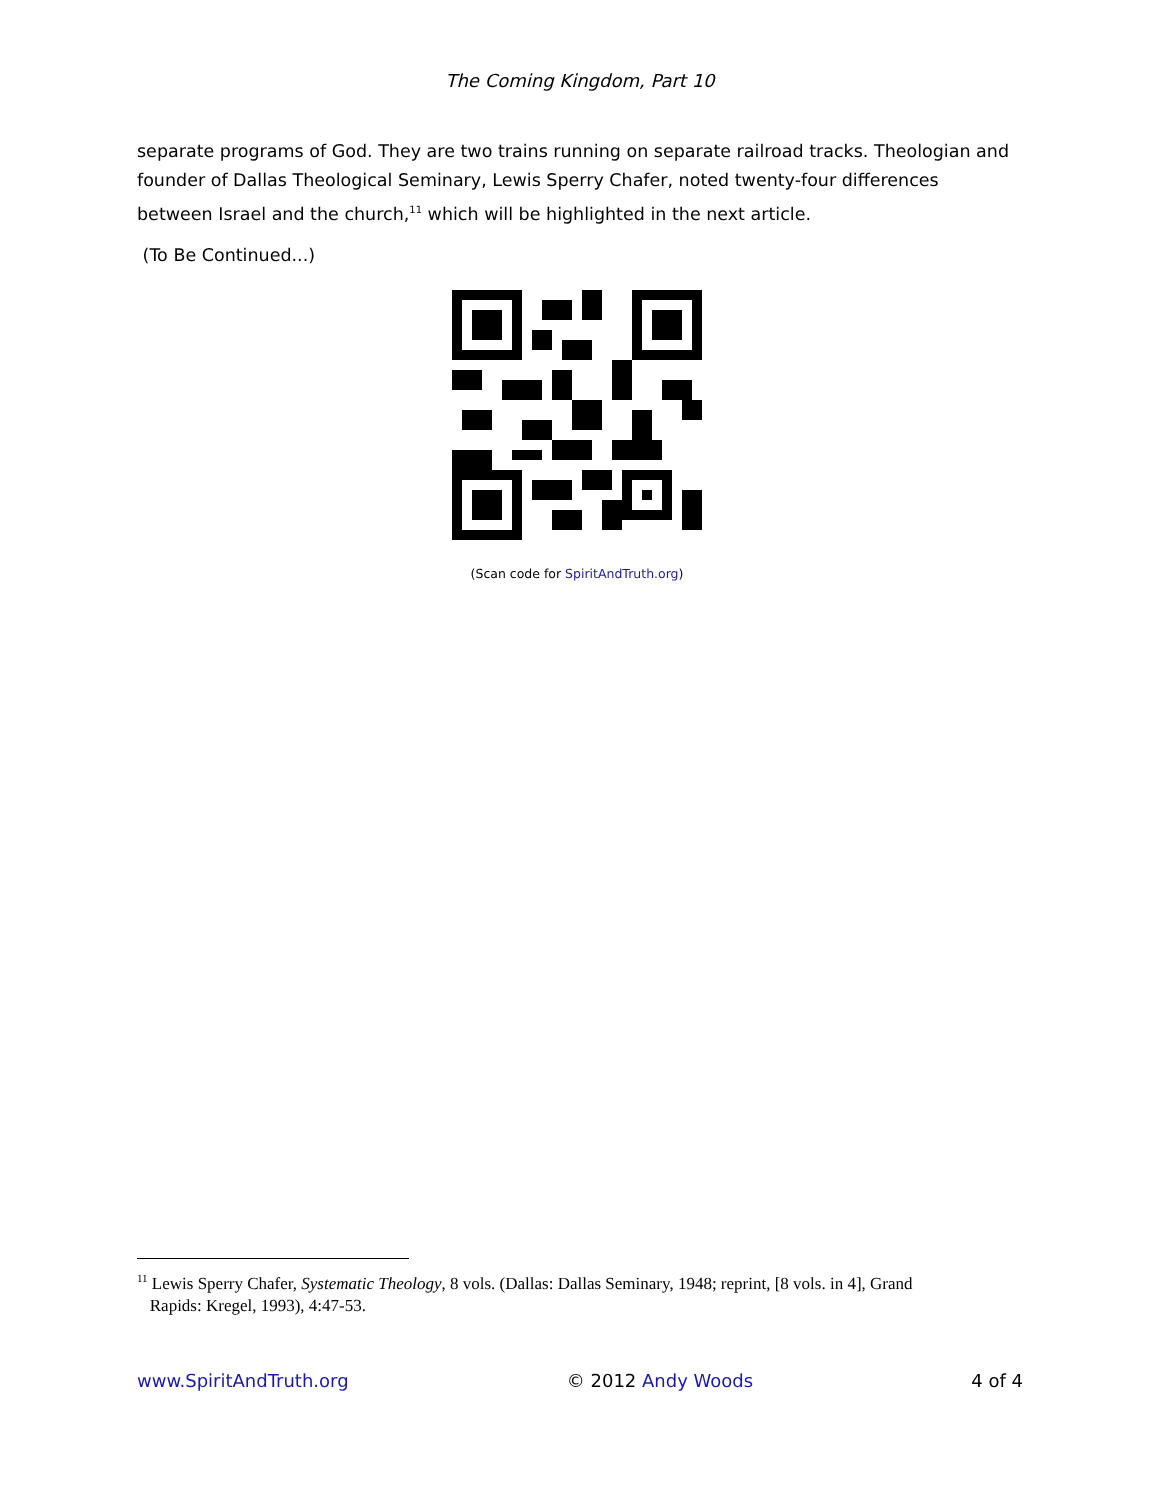The Coming Kingdom, Part 10
separate programs of God. They are two trains running on separate railroad tracks. Theologian and founder of Dallas Theological Seminary, Lewis Sperry Chafer, noted twenty-four differences between Israel and the church,<sup>11</sup> which will be highlighted in the next article.
(To Be Continued...)
(Scan code for SpiritAndTruth.org)
<sup>11</sup> Lewis Sperry Chafer, Systematic Theology, 8 vols. (Dallas: Dallas Seminary, 1948; reprint, [8 vols. in 4], Grand
Rapids: Kregel, 1993), 4:47-53.
www.SpiritAndTruth.org © 2012 Andy Woods 4 of 4